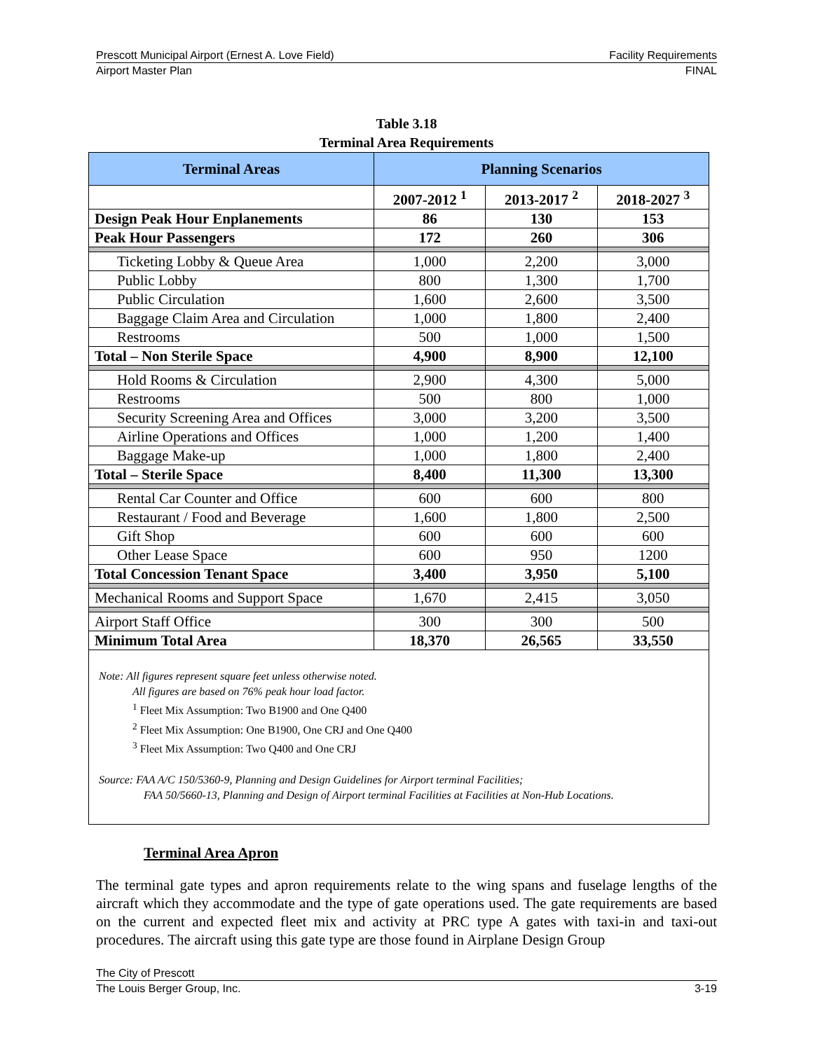Prescott Municipal Airport (Ernest A. Love Field) Facility Requirements
Airport Master Plan FINAL
Table 3.18
Terminal Area Requirements
| Terminal Areas | Planning Scenarios | | |
| --- | --- | --- | --- |
| | 2007-2012 <sup>1</sup> | 2013-2017 <sup>2</sup> | 2018-2027 <sup>3</sup> |
| Design Peak Hour Enplanements | 86 | 130 | 153 |
| Peak Hour Passengers | 172 | 260 | 306 |
| Ticketing Lobby & Queue Area | 1,000 | 2,200 | 3,000 |
| Public Lobby | 800 | 1,300 | 1,700 |
| Public Circulation | 1,600 | 2,600 | 3,500 |
| Baggage Claim Area and Circulation | 1,000 | 1,800 | 2,400 |
| Restrooms | 500 | 1,000 | 1,500 |
| Total – Non Sterile Space | 4,900 | 8,900 | 12,100 |
| Hold Rooms & Circulation | 2,900 | 4,300 | 5,000 |
| Restrooms | 500 | 800 | 1,000 |
| Security Screening Area and Offices | 3,000 | 3,200 | 3,500 |
| Airline Operations and Offices | 1,000 | 1,200 | 1,400 |
| Baggage Make-up | 1,000 | 1,800 | 2,400 |
| Total – Sterile Space | 8,400 | 11,300 | 13,300 |
| Rental Car Counter and Office | 600 | 600 | 800 |
| Restaurant / Food and Beverage | 1,600 | 1,800 | 2,500 |
| Gift Shop | 600 | 600 | 600 |
| Other Lease Space | 600 | 950 | 1200 |
| Total Concession Tenant Space | 3,400 | 3,950 | 5,100 |
| Mechanical Rooms and Support Space | 1,670 | 2,415 | 3,050 |
| Airport Staff Office | 300 | 300 | 500 |
| Minimum Total Area | 18,370 | 26,565 | 33,550 |
Note: All figures represent square feet unless otherwise noted.
All figures are based on 76% peak hour load factor.
<sup>1</sup> Fleet Mix Assumption: Two B1900 and One Q400
<sup>2</sup> Fleet Mix Assumption: One B1900, One CRJ and One Q400
<sup>3</sup> Fleet Mix Assumption: Two Q400 and One CRJ
Source: FAA A/C 150/5360-9, Planning and Design Guidelines for Airport terminal Facilities;
FAA 50/5660-13, Planning and Design of Airport terminal Facilities at Facilities at Non-Hub Locations.
Terminal Area Apron
The terminal gate types and apron requirements relate to the wing spans and fuselage lengths of the aircraft which they accommodate and the type of gate operations used. The gate requirements are based on the current and expected fleet mix and activity at PRC type A gates with taxi-in and taxi-out procedures. The aircraft using this gate type are those found in Airplane Design Group
The City of Prescott
The Louis Berger Group, Inc. 3-19